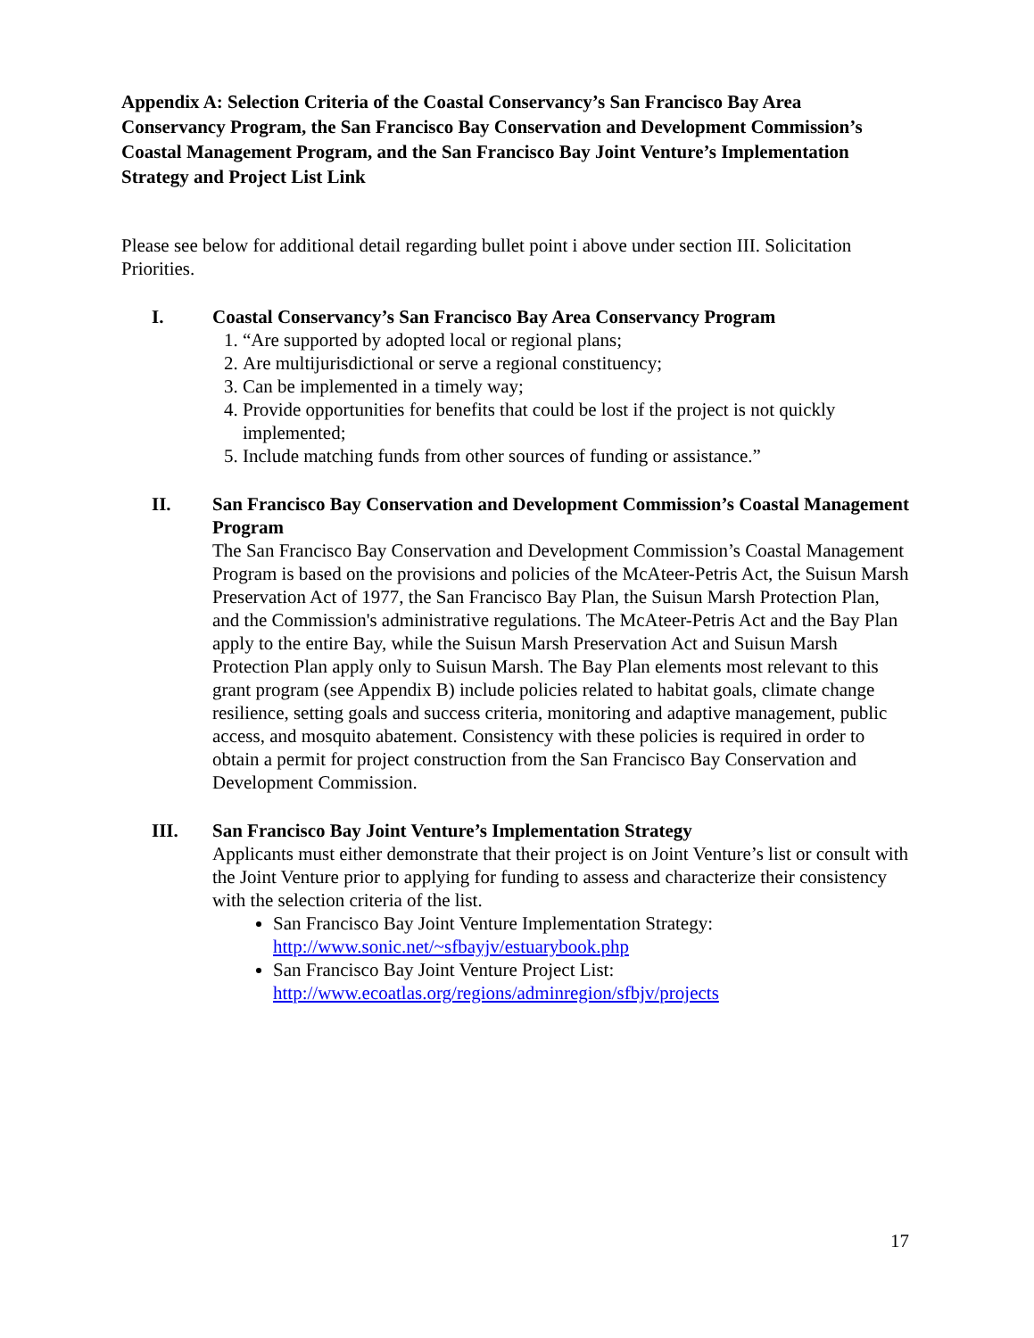Appendix A: Selection Criteria of the Coastal Conservancy’s San Francisco Bay Area Conservancy Program, the San Francisco Bay Conservation and Development Commission’s Coastal Management Program, and the San Francisco Bay Joint Venture’s Implementation Strategy and Project List Link
Please see below for additional detail regarding bullet point i above under section III. Solicitation Priorities.
I. Coastal Conservancy’s San Francisco Bay Area Conservancy Program
1. “Are supported by adopted local or regional plans;
2. Are multijurisdictional or serve a regional constituency;
3. Can be implemented in a timely way;
4. Provide opportunities for benefits that could be lost if the project is not quickly implemented;
5. Include matching funds from other sources of funding or assistance.”
II. San Francisco Bay Conservation and Development Commission’s Coastal Management Program
The San Francisco Bay Conservation and Development Commission’s Coastal Management Program is based on the provisions and policies of the McAteer-Petris Act, the Suisun Marsh Preservation Act of 1977, the San Francisco Bay Plan, the Suisun Marsh Protection Plan, and the Commission's administrative regulations. The McAteer-Petris Act and the Bay Plan apply to the entire Bay, while the Suisun Marsh Preservation Act and Suisun Marsh Protection Plan apply only to Suisun Marsh. The Bay Plan elements most relevant to this grant program (see Appendix B) include policies related to habitat goals, climate change resilience, setting goals and success criteria, monitoring and adaptive management, public access, and mosquito abatement. Consistency with these policies is required in order to obtain a permit for project construction from the San Francisco Bay Conservation and Development Commission.
III. San Francisco Bay Joint Venture’s Implementation Strategy
Applicants must either demonstrate that their project is on Joint Venture’s list or consult with the Joint Venture prior to applying for funding to assess and characterize their consistency with the selection criteria of the list.
San Francisco Bay Joint Venture Implementation Strategy: http://www.sonic.net/~sfbayjv/estuarybook.php
San Francisco Bay Joint Venture Project List: http://www.ecoatlas.org/regions/adminregion/sfbjv/projects
17